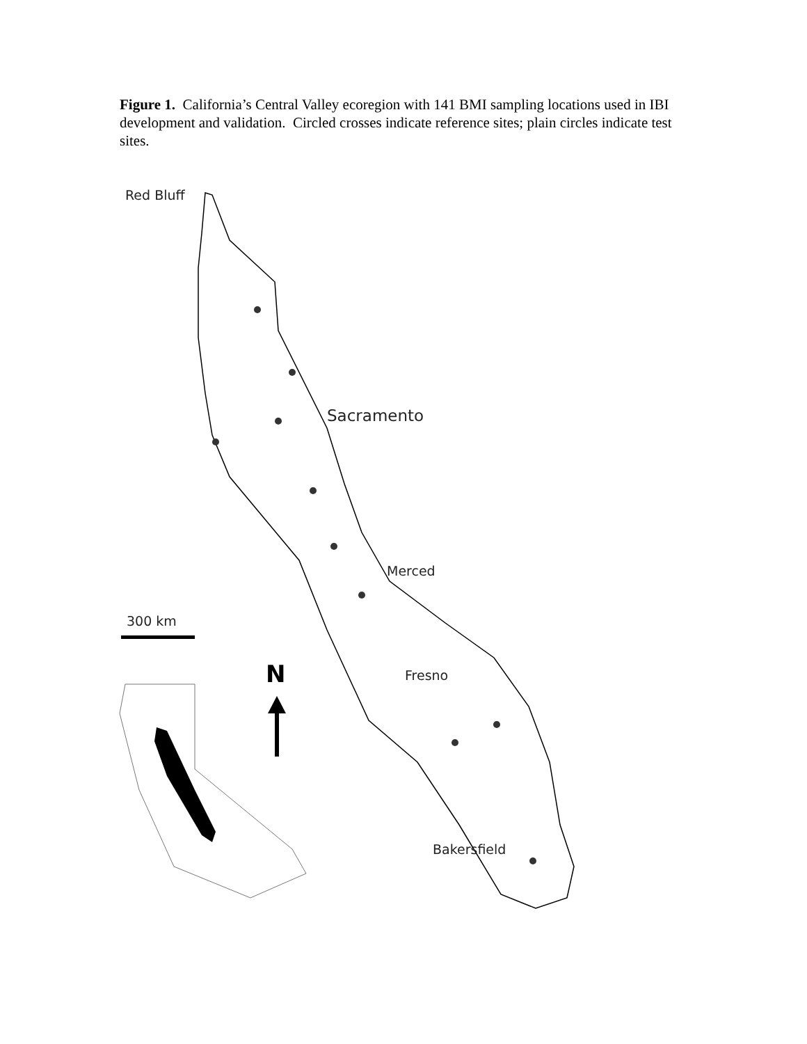Figure 1. California’s Central Valley ecoregion with 141 BMI sampling locations used in IBI development and validation. Circled crosses indicate reference sites; plain circles indicate test sites.
Red Bluff
Sacramento
Merced
Fresno
Bakersfield
300 km
N